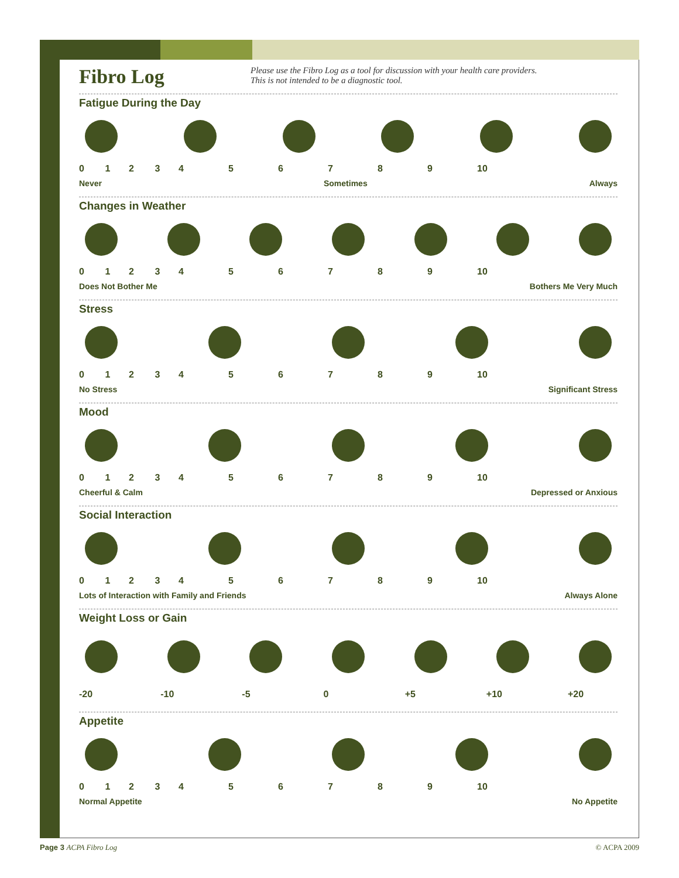Fibro Log
Please use the Fibro Log as a tool for discussion with your health care providers.
This is not intended to be a diagnostic tool.
Fatigue During the Day
0 1 2 3 456789 10
Never Sometimes Always
Changes in Weather
0 1 2 3 456789 10
Does Not Bother Me Bothers Me Very Much
Stress
0 1 2 3 456789 10
No Stress Significant Stress
Mood
0 1 2 3 456789 10
Cheerful & Calm Depressed or Anxious
Social Interaction
0 1 2 3 456789 10
Lots of Interaction with Family and Friends Always Alone
Weight Loss or Gain
-20 -10 -5 0 +5 +10 +20
Appetite
0 1 2 3 456789 10
Normal Appetite No Appetite
Page 3 ACPA Fibro Log © ACPA 2009